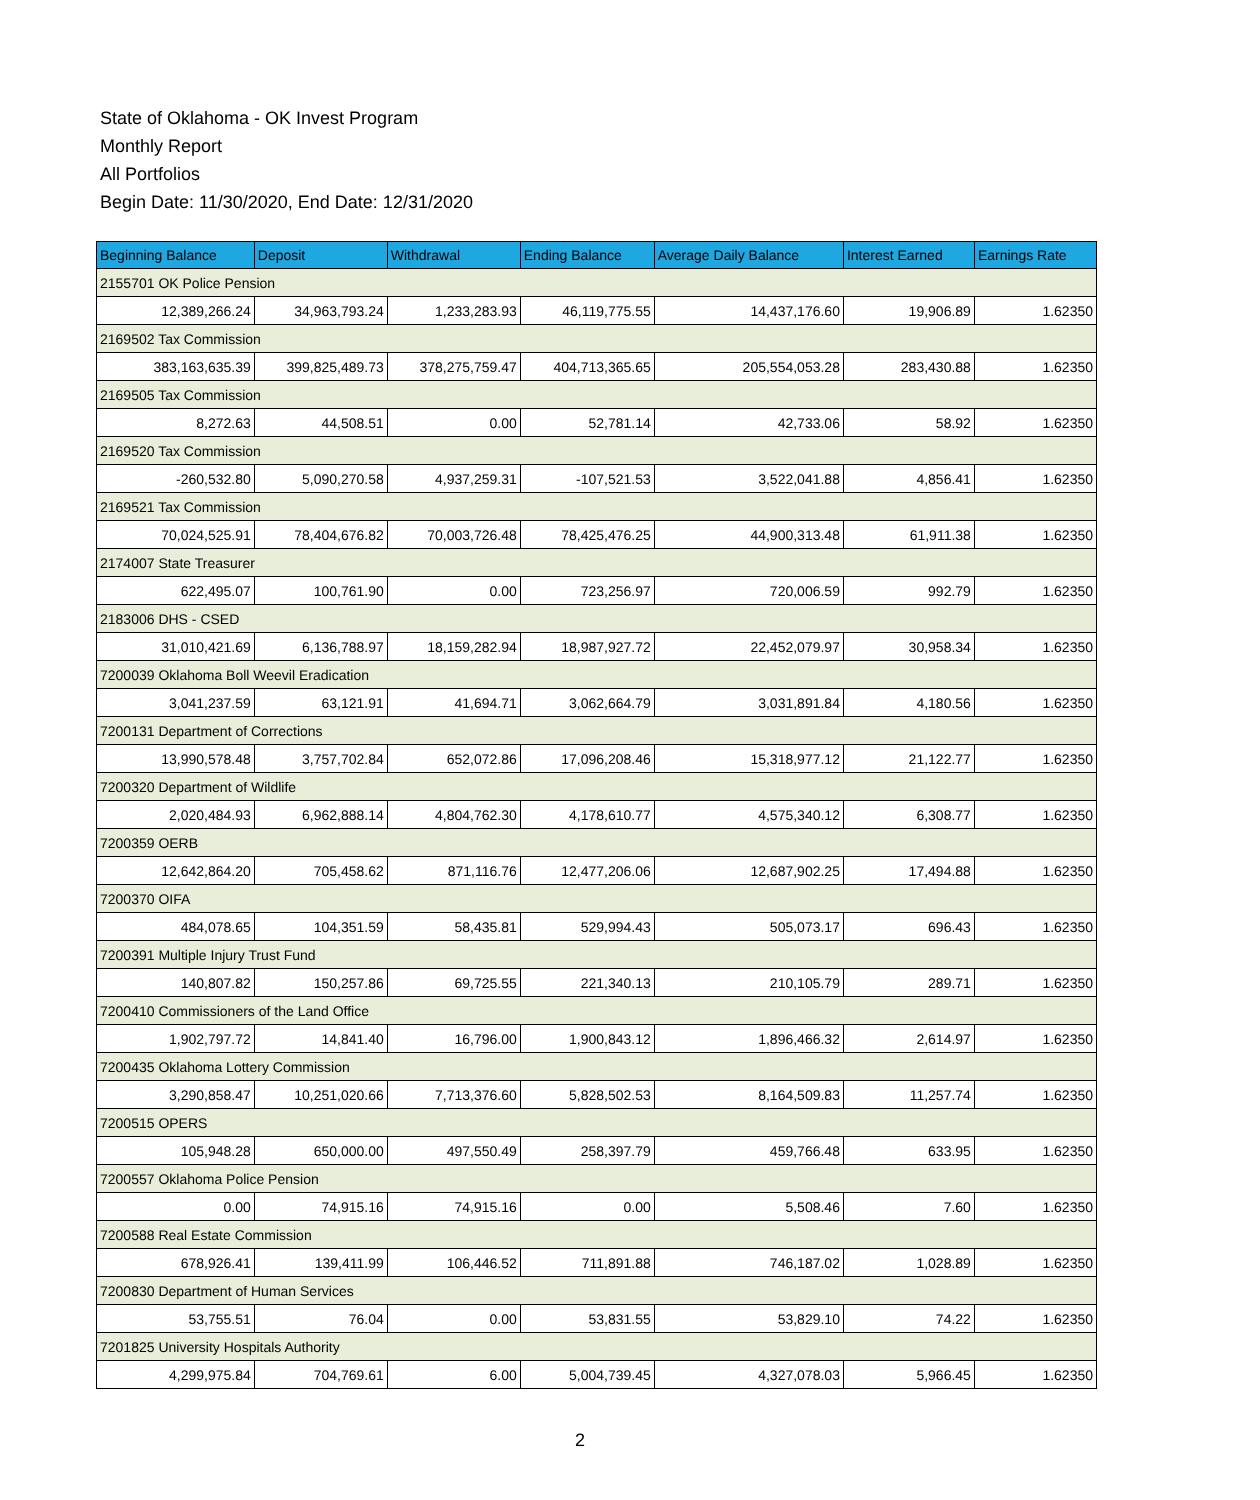State of Oklahoma - OK Invest Program
Monthly Report
All Portfolios
Begin Date: 11/30/2020, End Date: 12/31/2020
| Beginning Balance | Deposit | Withdrawal | Ending Balance | Average Daily Balance | Interest Earned | Earnings Rate |
| --- | --- | --- | --- | --- | --- | --- |
| 2155701 OK Police Pension | | | | | | |
| 12,389,266.24 | 34,963,793.24 | 1,233,283.93 | 46,119,775.55 | 14,437,176.60 | 19,906.89 | 1.62350 |
| 2169502 Tax Commission | | | | | | |
| 383,163,635.39 | 399,825,489.73 | 378,275,759.47 | 404,713,365.65 | 205,554,053.28 | 283,430.88 | 1.62350 |
| 2169505 Tax Commission | | | | | | |
| 8,272.63 | 44,508.51 | 0.00 | 52,781.14 | 42,733.06 | 58.92 | 1.62350 |
| 2169520 Tax Commission | | | | | | |
| -260,532.80 | 5,090,270.58 | 4,937,259.31 | -107,521.53 | 3,522,041.88 | 4,856.41 | 1.62350 |
| 2169521 Tax Commission | | | | | | |
| 70,024,525.91 | 78,404,676.82 | 70,003,726.48 | 78,425,476.25 | 44,900,313.48 | 61,911.38 | 1.62350 |
| 2174007 State Treasurer | | | | | | |
| 622,495.07 | 100,761.90 | 0.00 | 723,256.97 | 720,006.59 | 992.79 | 1.62350 |
| 2183006 DHS - CSED | | | | | | |
| 31,010,421.69 | 6,136,788.97 | 18,159,282.94 | 18,987,927.72 | 22,452,079.97 | 30,958.34 | 1.62350 |
| 7200039 Oklahoma Boll Weevil Eradication | | | | | | |
| 3,041,237.59 | 63,121.91 | 41,694.71 | 3,062,664.79 | 3,031,891.84 | 4,180.56 | 1.62350 |
| 7200131 Department of Corrections | | | | | | |
| 13,990,578.48 | 3,757,702.84 | 652,072.86 | 17,096,208.46 | 15,318,977.12 | 21,122.77 | 1.62350 |
| 7200320 Department of Wildlife | | | | | | |
| 2,020,484.93 | 6,962,888.14 | 4,804,762.30 | 4,178,610.77 | 4,575,340.12 | 6,308.77 | 1.62350 |
| 7200359 OERB | | | | | | |
| 12,642,864.20 | 705,458.62 | 871,116.76 | 12,477,206.06 | 12,687,902.25 | 17,494.88 | 1.62350 |
| 7200370 OIFA | | | | | | |
| 484,078.65 | 104,351.59 | 58,435.81 | 529,994.43 | 505,073.17 | 696.43 | 1.62350 |
| 7200391 Multiple Injury Trust Fund | | | | | | |
| 140,807.82 | 150,257.86 | 69,725.55 | 221,340.13 | 210,105.79 | 289.71 | 1.62350 |
| 7200410 Commissioners of the Land Office | | | | | | |
| 1,902,797.72 | 14,841.40 | 16,796.00 | 1,900,843.12 | 1,896,466.32 | 2,614.97 | 1.62350 |
| 7200435 Oklahoma Lottery Commission | | | | | | |
| 3,290,858.47 | 10,251,020.66 | 7,713,376.60 | 5,828,502.53 | 8,164,509.83 | 11,257.74 | 1.62350 |
| 7200515 OPERS | | | | | | |
| 105,948.28 | 650,000.00 | 497,550.49 | 258,397.79 | 459,766.48 | 633.95 | 1.62350 |
| 7200557 Oklahoma Police Pension | | | | | | |
| 0.00 | 74,915.16 | 74,915.16 | 0.00 | 5,508.46 | 7.60 | 1.62350 |
| 7200588 Real Estate Commission | | | | | | |
| 678,926.41 | 139,411.99 | 106,446.52 | 711,891.88 | 746,187.02 | 1,028.89 | 1.62350 |
| 7200830 Department of Human Services | | | | | | |
| 53,755.51 | 76.04 | 0.00 | 53,831.55 | 53,829.10 | 74.22 | 1.62350 |
| 7201825 University Hospitals Authority | | | | | | |
| 4,299,975.84 | 704,769.61 | 6.00 | 5,004,739.45 | 4,327,078.03 | 5,966.45 | 1.62350 |
2